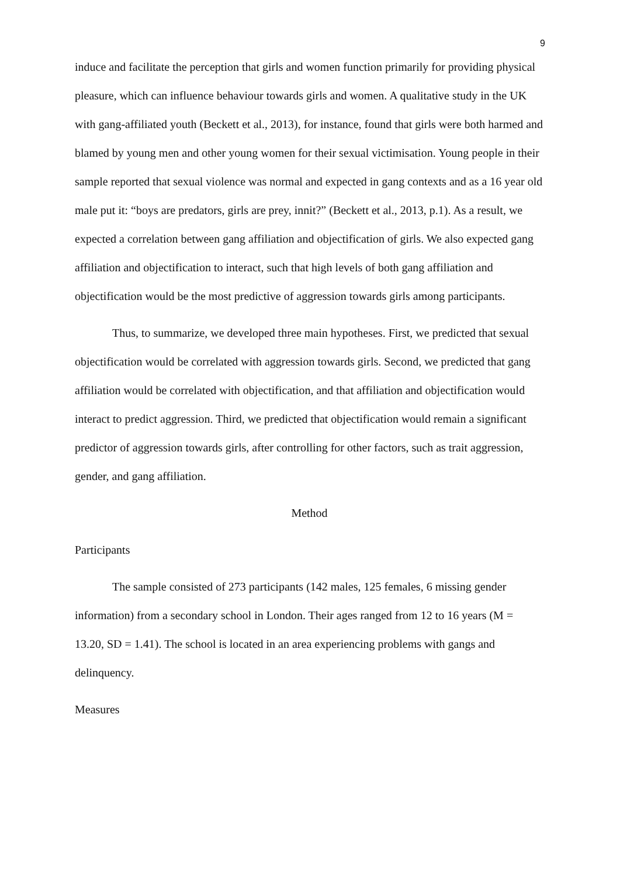9
induce and facilitate the perception that girls and women function primarily for providing physical pleasure, which can influence behaviour towards girls and women. A qualitative study in the UK with gang-affiliated youth (Beckett et al., 2013), for instance, found that girls were both harmed and blamed by young men and other young women for their sexual victimisation. Young people in their sample reported that sexual violence was normal and expected in gang contexts and as a 16 year old male put it: “boys are predators, girls are prey, innit?” (Beckett et al., 2013, p.1). As a result, we expected a correlation between gang affiliation and objectification of girls. We also expected gang affiliation and objectification to interact, such that high levels of both gang affiliation and objectification would be the most predictive of aggression towards girls among participants.
Thus, to summarize, we developed three main hypotheses. First, we predicted that sexual objectification would be correlated with aggression towards girls. Second, we predicted that gang affiliation would be correlated with objectification, and that affiliation and objectification would interact to predict aggression. Third, we predicted that objectification would remain a significant predictor of aggression towards girls, after controlling for other factors, such as trait aggression, gender, and gang affiliation.
Method
Participants
The sample consisted of 273 participants (142 males, 125 females, 6 missing gender information) from a secondary school in London. Their ages ranged from 12 to 16 years (M = 13.20, SD = 1.41). The school is located in an area experiencing problems with gangs and delinquency.
Measures